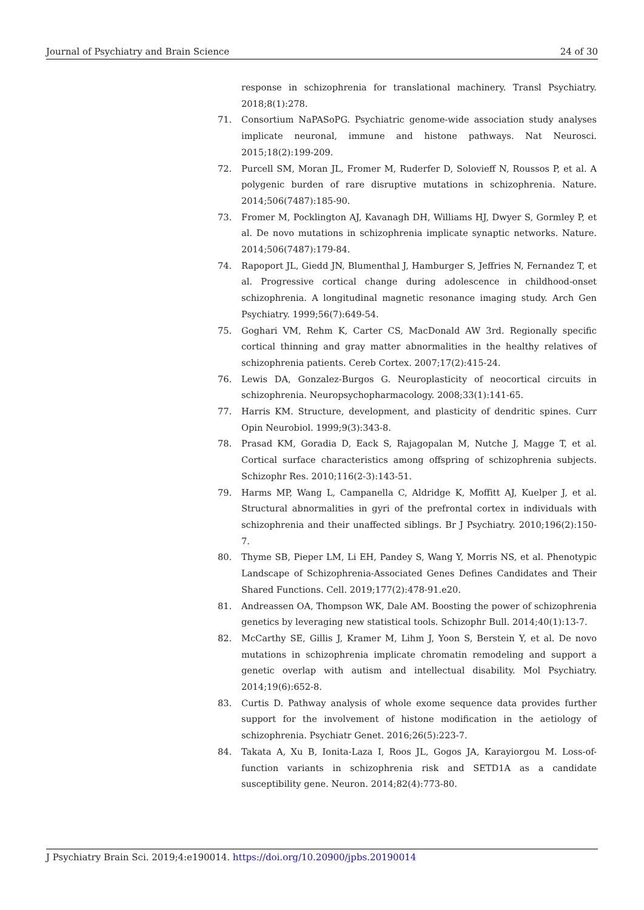Journal of Psychiatry and Brain Science 24 of 30
response in schizophrenia for translational machinery. Transl Psychiatry. 2018;8(1):278.
71. Consortium NaPASoPG. Psychiatric genome-wide association study analyses implicate neuronal, immune and histone pathways. Nat Neurosci. 2015;18(2):199-209.
72. Purcell SM, Moran JL, Fromer M, Ruderfer D, Solovieff N, Roussos P, et al. A polygenic burden of rare disruptive mutations in schizophrenia. Nature. 2014;506(7487):185-90.
73. Fromer M, Pocklington AJ, Kavanagh DH, Williams HJ, Dwyer S, Gormley P, et al. De novo mutations in schizophrenia implicate synaptic networks. Nature. 2014;506(7487):179-84.
74. Rapoport JL, Giedd JN, Blumenthal J, Hamburger S, Jeffries N, Fernandez T, et al. Progressive cortical change during adolescence in childhood-onset schizophrenia. A longitudinal magnetic resonance imaging study. Arch Gen Psychiatry. 1999;56(7):649-54.
75. Goghari VM, Rehm K, Carter CS, MacDonald AW 3rd. Regionally specific cortical thinning and gray matter abnormalities in the healthy relatives of schizophrenia patients. Cereb Cortex. 2007;17(2):415-24.
76. Lewis DA, Gonzalez-Burgos G. Neuroplasticity of neocortical circuits in schizophrenia. Neuropsychopharmacology. 2008;33(1):141-65.
77. Harris KM. Structure, development, and plasticity of dendritic spines. Curr Opin Neurobiol. 1999;9(3):343-8.
78. Prasad KM, Goradia D, Eack S, Rajagopalan M, Nutche J, Magge T, et al. Cortical surface characteristics among offspring of schizophrenia subjects. Schizophr Res. 2010;116(2-3):143-51.
79. Harms MP, Wang L, Campanella C, Aldridge K, Moffitt AJ, Kuelper J, et al. Structural abnormalities in gyri of the prefrontal cortex in individuals with schizophrenia and their unaffected siblings. Br J Psychiatry. 2010;196(2):150-7.
80. Thyme SB, Pieper LM, Li EH, Pandey S, Wang Y, Morris NS, et al. Phenotypic Landscape of Schizophrenia-Associated Genes Defines Candidates and Their Shared Functions. Cell. 2019;177(2):478-91.e20.
81. Andreassen OA, Thompson WK, Dale AM. Boosting the power of schizophrenia genetics by leveraging new statistical tools. Schizophr Bull. 2014;40(1):13-7.
82. McCarthy SE, Gillis J, Kramer M, Lihm J, Yoon S, Berstein Y, et al. De novo mutations in schizophrenia implicate chromatin remodeling and support a genetic overlap with autism and intellectual disability. Mol Psychiatry. 2014;19(6):652-8.
83. Curtis D. Pathway analysis of whole exome sequence data provides further support for the involvement of histone modification in the aetiology of schizophrenia. Psychiatr Genet. 2016;26(5):223-7.
84. Takata A, Xu B, Ionita-Laza I, Roos JL, Gogos JA, Karayiorgou M. Loss-of-function variants in schizophrenia risk and SETD1A as a candidate susceptibility gene. Neuron. 2014;82(4):773-80.
J Psychiatry Brain Sci. 2019;4:e190014. https://doi.org/10.20900/jpbs.20190014